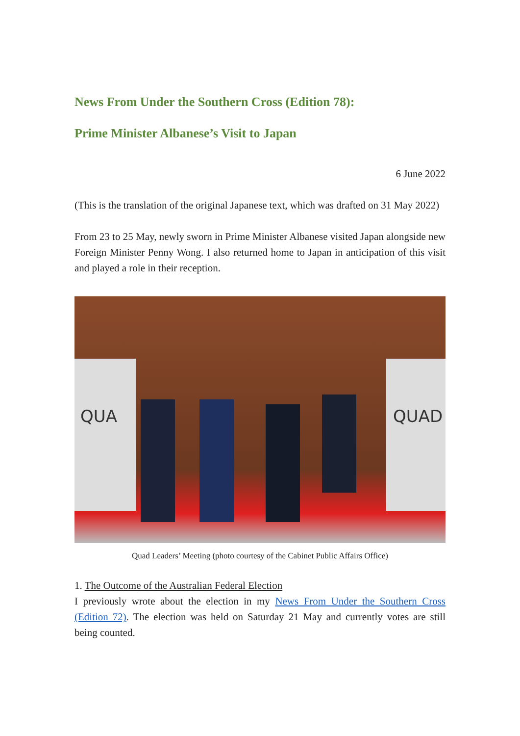News From Under the Southern Cross (Edition 78):
Prime Minister Albanese’s Visit to Japan
6 June 2022
(This is the translation of the original Japanese text, which was drafted on 31 May 2022)
From 23 to 25 May, newly sworn in Prime Minister Albanese visited Japan alongside new Foreign Minister Penny Wong. I also returned home to Japan in anticipation of this visit and played a role in their reception.
QUA
QUAD
Quad Leaders’ Meeting (photo courtesy of the Cabinet Public Affairs Office)
1. The Outcome of the Australian Federal Election
I previously wrote about the election in my News From Under the Southern Cross (Edition 72). The election was held on Saturday 21 May and currently votes are still being counted.